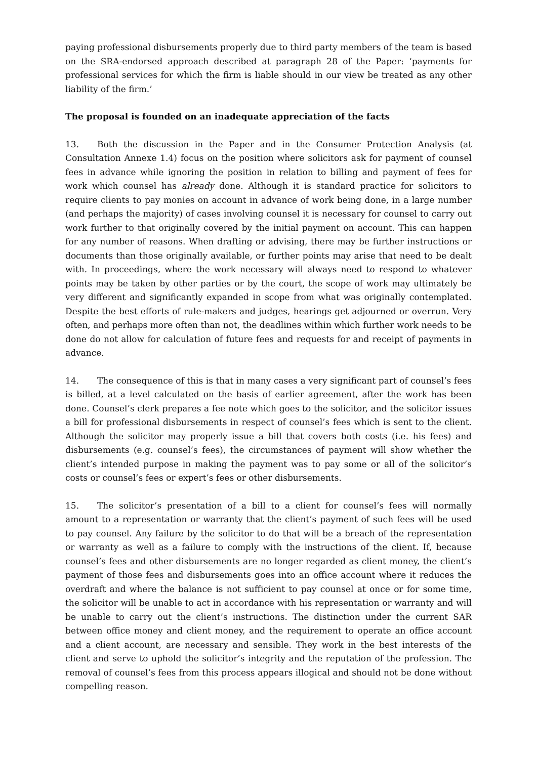paying professional disbursements properly due to third party members of the team is based on the SRA-endorsed approach described at paragraph 28 of the Paper: ‘payments for professional services for which the firm is liable should in our view be treated as any other liability of the firm.’
The proposal is founded on an inadequate appreciation of the facts
13. Both the discussion in the Paper and in the Consumer Protection Analysis (at Consultation Annexe 1.4) focus on the position where solicitors ask for payment of counsel fees in advance while ignoring the position in relation to billing and payment of fees for work which counsel has already done. Although it is standard practice for solicitors to require clients to pay monies on account in advance of work being done, in a large number (and perhaps the majority) of cases involving counsel it is necessary for counsel to carry out work further to that originally covered by the initial payment on account. This can happen for any number of reasons. When drafting or advising, there may be further instructions or documents than those originally available, or further points may arise that need to be dealt with. In proceedings, where the work necessary will always need to respond to whatever points may be taken by other parties or by the court, the scope of work may ultimately be very different and significantly expanded in scope from what was originally contemplated. Despite the best efforts of rule-makers and judges, hearings get adjourned or overrun. Very often, and perhaps more often than not, the deadlines within which further work needs to be done do not allow for calculation of future fees and requests for and receipt of payments in advance.
14. The consequence of this is that in many cases a very significant part of counsel’s fees is billed, at a level calculated on the basis of earlier agreement, after the work has been done. Counsel’s clerk prepares a fee note which goes to the solicitor, and the solicitor issues a bill for professional disbursements in respect of counsel’s fees which is sent to the client. Although the solicitor may properly issue a bill that covers both costs (i.e. his fees) and disbursements (e.g. counsel’s fees), the circumstances of payment will show whether the client’s intended purpose in making the payment was to pay some or all of the solicitor’s costs or counsel’s fees or expert’s fees or other disbursements.
15. The solicitor’s presentation of a bill to a client for counsel’s fees will normally amount to a representation or warranty that the client’s payment of such fees will be used to pay counsel. Any failure by the solicitor to do that will be a breach of the representation or warranty as well as a failure to comply with the instructions of the client. If, because counsel’s fees and other disbursements are no longer regarded as client money, the client’s payment of those fees and disbursements goes into an office account where it reduces the overdraft and where the balance is not sufficient to pay counsel at once or for some time, the solicitor will be unable to act in accordance with his representation or warranty and will be unable to carry out the client’s instructions. The distinction under the current SAR between office money and client money, and the requirement to operate an office account and a client account, are necessary and sensible. They work in the best interests of the client and serve to uphold the solicitor’s integrity and the reputation of the profession. The removal of counsel’s fees from this process appears illogical and should not be done without compelling reason.